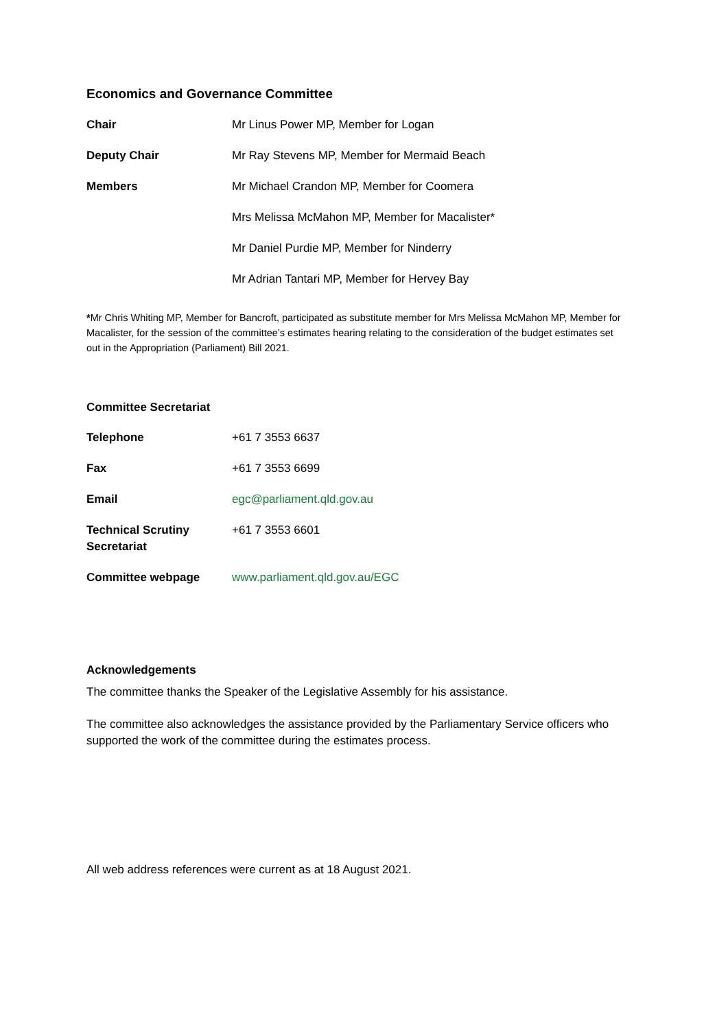Economics and Governance Committee
| Chair | Mr Linus Power MP, Member for Logan |
| Deputy Chair | Mr Ray Stevens MP, Member for Mermaid Beach |
| Members | Mr Michael Crandon MP, Member for Coomera |
| | Mrs Melissa McMahon MP, Member for Macalister* |
| | Mr Daniel Purdie MP, Member for Ninderry |
| | Mr Adrian Tantari MP, Member for Hervey Bay |
*Mr Chris Whiting MP, Member for Bancroft, participated as substitute member for Mrs Melissa McMahon MP, Member for Macalister, for the session of the committee’s estimates hearing relating to the consideration of the budget estimates set out in the Appropriation (Parliament) Bill 2021.
Committee Secretariat
| Telephone | +61 7 3553 6637 |
| Fax | +61 7 3553 6699 |
| Email | egc@parliament.qld.gov.au |
| Technical Scrutiny Secretariat | +61 7 3553 6601 |
| Committee webpage | www.parliament.qld.gov.au/EGC |
Acknowledgements
The committee thanks the Speaker of the Legislative Assembly for his assistance.
The committee also acknowledges the assistance provided by the Parliamentary Service officers who supported the work of the committee during the estimates process.
All web address references were current as at 18 August 2021.